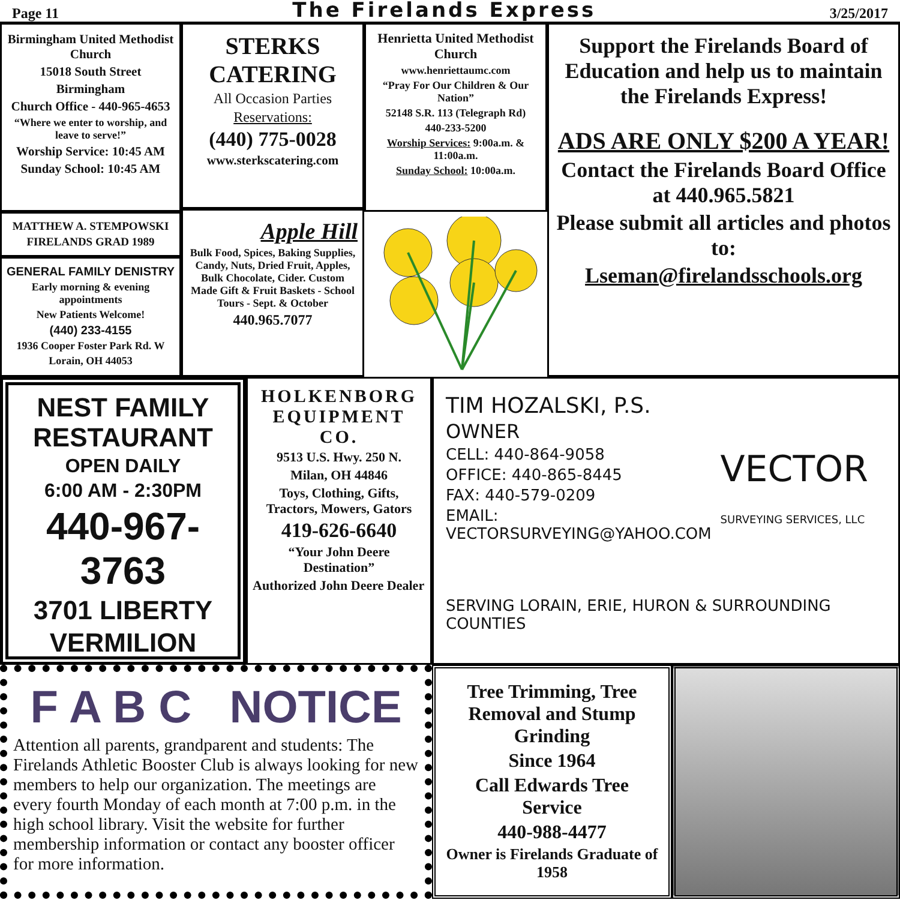Page 11
The Firelands Express
3/25/2017
Birmingham United Methodist Church
15018 South Street
Birmingham
Church Office - 440-965-4653
“Where we enter to worship, and leave to serve!”
Worship Service: 10:45 AM
Sunday School: 10:45 AM
MATTHEW A. STEMPOWSKI
FIRELANDS GRAD 1989
GENERAL FAMILY DENISTRY
Early morning & evening appointments
New Patients Welcome!
(440) 233-4155
1936 Cooper Foster Park Rd. W
Lorain, OH 44053
STERKS CATERING
All Occasion Parties
Reservations:
(440) 775-0028
www.sterkscatering.com
Apple Hill
Bulk Food, Spices, Baking Supplies, Candy, Nuts, Dried Fruit, Apples, Bulk Chocolate, Cider. Custom Made Gift & Fruit Baskets - School Tours - Sept. & October
440.965.7077
Henrietta United Methodist Church
www.henriettaumc.com
“Pray For Our Children & Our Nation”
52148 S.R. 113 (Telegraph Rd)
440-233-5200
Worship Services: 9:00a.m. & 11:00a.m.
Sunday School: 10:00a.m.
Support the Firelands Board of Education and help us to maintain the Firelands Express!
ADS ARE ONLY $200 A YEAR!
Contact the Firelands Board Office at 440.965.5821
Please submit all articles and photos to:
Lseman@firelandsschools.org
NEST FAMILY RESTAURANT
OPEN DAILY
6:00 AM - 2:30PM
440-967-3763
3701 LIBERTY
VERMILION
HOLKENBORG EQUIPMENT CO.
9513 U.S. Hwy. 250 N.
Milan, OH 44846
Toys, Clothing, Gifts, Tractors, Mowers, Gators
419-626-6640
“Your John Deere Destination”
Authorized John Deere Dealer
TIM HOZALSKI, P.S.
OWNER
VECTOR
SURVEYING SERVICES, LLC
CELL: 440-864-9058
OFFICE: 440-865-8445
FAX: 440-579-0209
EMAIL: VECTORSURVEYING@YAHOO.COM
SERVING LORAIN, ERIE, HURON & SURROUNDING COUNTIES
F A B C NOTICE
Attention all parents, grandparent and students: The Firelands Athletic Booster Club is always looking for new members to help our organization. The meetings are every fourth Monday of each month at 7:00 p.m. in the high school library. Visit the website for further membership information or contact any booster officer for more information.
Tree Trimming, Tree Removal and Stump Grinding
Since 1964
Call Edwards Tree Service
440-988-4477
Owner is Firelands Graduate of 1958